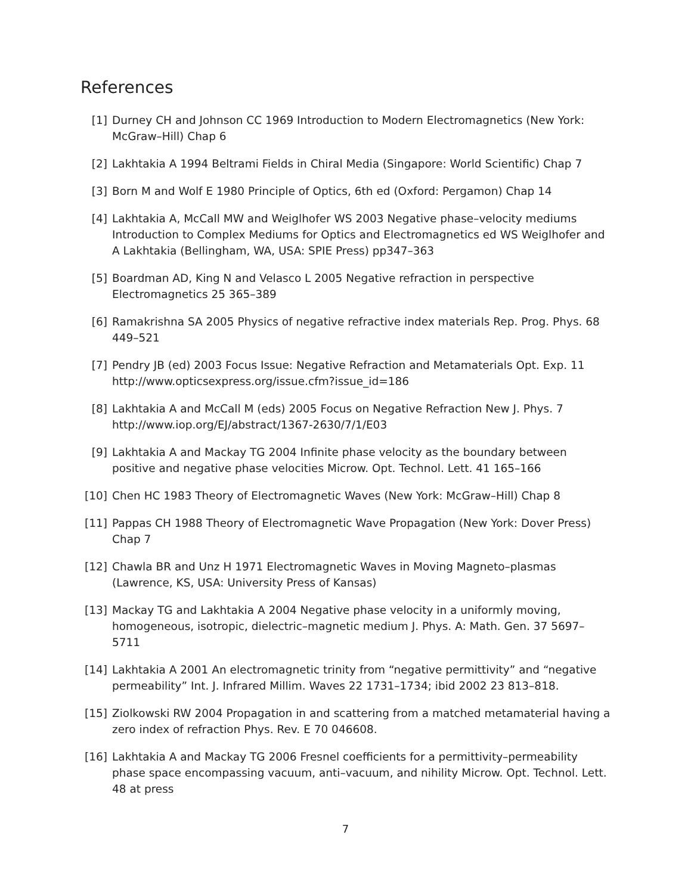References
[1] Durney CH and Johnson CC 1969 Introduction to Modern Electromagnetics (New York: McGraw–Hill) Chap 6
[2] Lakhtakia A 1994 Beltrami Fields in Chiral Media (Singapore: World Scientific) Chap 7
[3] Born M and Wolf E 1980 Principle of Optics, 6th ed (Oxford: Pergamon) Chap 14
[4] Lakhtakia A, McCall MW and Weiglhofer WS 2003 Negative phase–velocity mediums Introduction to Complex Mediums for Optics and Electromagnetics ed WS Weiglhofer and A Lakhtakia (Bellingham, WA, USA: SPIE Press) pp347–363
[5] Boardman AD, King N and Velasco L 2005 Negative refraction in perspective Electromagnetics 25 365–389
[6] Ramakrishna SA 2005 Physics of negative refractive index materials Rep. Prog. Phys. 68 449–521
[7] Pendry JB (ed) 2003 Focus Issue: Negative Refraction and Metamaterials Opt. Exp. 11 http://www.opticsexpress.org/issue.cfm?issue_id=186
[8] Lakhtakia A and McCall M (eds) 2005 Focus on Negative Refraction New J. Phys. 7 http://www.iop.org/EJ/abstract/1367-2630/7/1/E03
[9] Lakhtakia A and Mackay TG 2004 Infinite phase velocity as the boundary between positive and negative phase velocities Microw. Opt. Technol. Lett. 41 165–166
[10]
Chen HC 1983 Theory of Electromagnetic Waves (New York: McGraw–Hill) Chap 8
[11]
Pappas CH 1988 Theory of Electromagnetic Wave Propagation (New York: Dover Press) Chap 7
[12]
Chawla BR and Unz H 1971 Electromagnetic Waves in Moving Magneto–plasmas (Lawrence, KS, USA: University Press of Kansas)
[13]
Mackay TG and Lakhtakia A 2004 Negative phase velocity in a uniformly moving, homogeneous, isotropic, dielectric–magnetic medium J. Phys. A: Math. Gen. 37 5697–5711
[14]
Lakhtakia A 2001 An electromagnetic trinity from “negative permittivity” and “negative permeability” Int. J. Infrared Millim. Waves 22 1731–1734; ibid 2002 23 813–818.
[15]
Ziolkowski RW 2004 Propagation in and scattering from a matched metamaterial having a zero index of refraction Phys. Rev. E 70 046608.
[16]
Lakhtakia A and Mackay TG 2006 Fresnel coefficients for a permittivity–permeability phase space encompassing vacuum, anti–vacuum, and nihility Microw. Opt. Technol. Lett. 48 at press
7